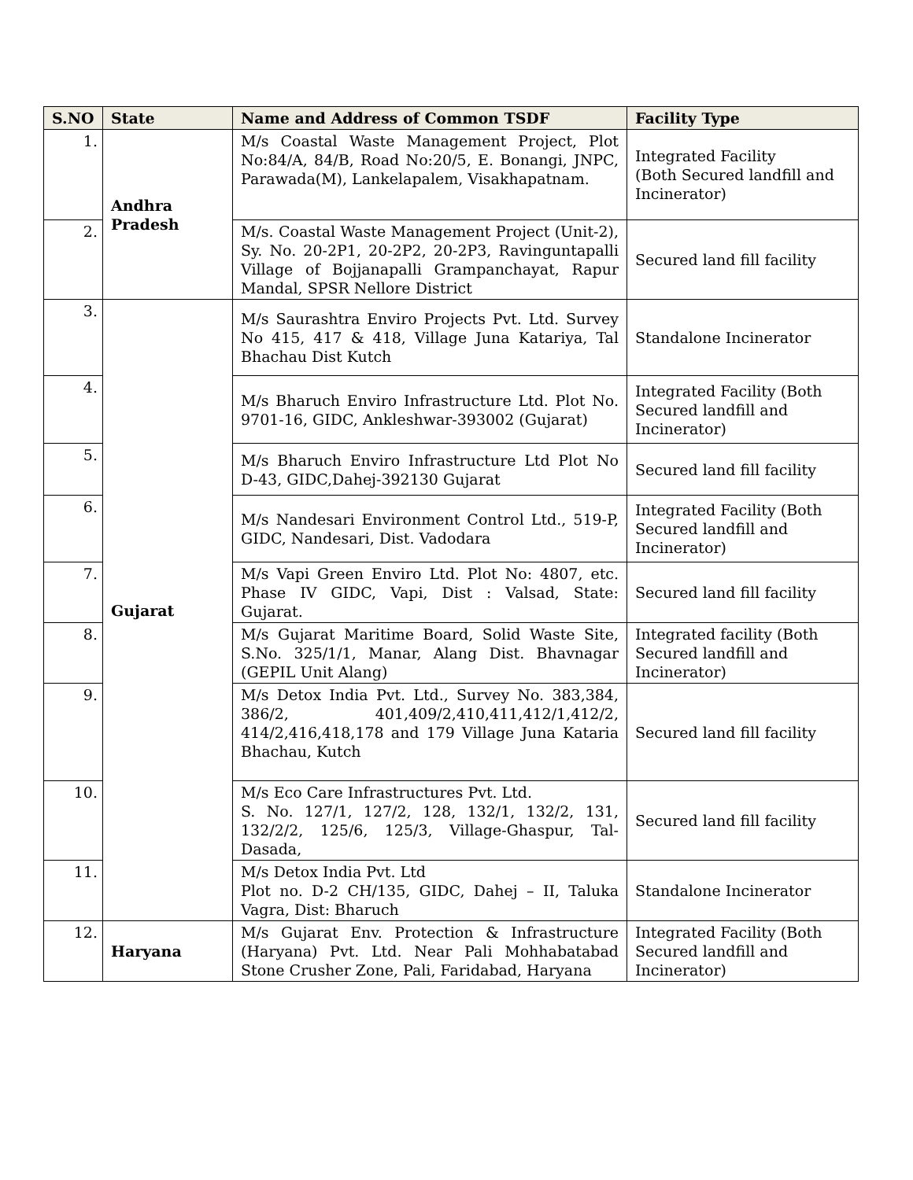| S.NO | State | Name and Address of Common TSDF | Facility Type |
| --- | --- | --- | --- |
| 1. | Andhra Pradesh | M/s Coastal Waste Management Project, Plot No:84/A, 84/B, Road No:20/5, E. Bonangi, JNPC, Parawada(M), Lankelapalem, Visakhapatnam. | Integrated Facility (Both Secured landfill and Incinerator) |
| 2. | | M/s. Coastal Waste Management Project (Unit-2), Sy. No. 20-2P1, 20-2P2, 20-2P3, Ravinguntapalli Village of Bojjanapalli Grampanchayat, Rapur Mandal, SPSR Nellore District | Secured land fill facility |
| 3. | Gujarat | M/s Saurashtra Enviro Projects Pvt. Ltd. Survey No 415, 417 & 418, Village Juna Katariya, Tal Bhachau Dist Kutch | Standalone Incinerator |
| 4. | | M/s Bharuch Enviro Infrastructure Ltd. Plot No. 9701-16, GIDC, Ankleshwar-393002 (Gujarat) | Integrated Facility (Both Secured landfill and Incinerator) |
| 5. | | M/s Bharuch Enviro Infrastructure Ltd Plot No D-43, GIDC,Dahej-392130 Gujarat | Secured land fill facility |
| 6. | | M/s Nandesari Environment Control Ltd., 519-P, GIDC, Nandesari, Dist. Vadodara | Integrated Facility (Both Secured landfill and Incinerator) |
| 7. | | M/s Vapi Green Enviro Ltd. Plot No: 4807, etc. Phase IV GIDC, Vapi, Dist : Valsad, State: Gujarat. | Secured land fill facility |
| 8. | | M/s Gujarat Maritime Board, Solid Waste Site, S.No. 325/1/1, Manar, Alang Dist. Bhavnagar (GEPIL Unit Alang) | Integrated facility (Both Secured landfill and Incinerator) |
| 9. | | M/s Detox India Pvt. Ltd., Survey No. 383,384, 386/2, 401,409/2,410,411,412/1,412/2, 414/2,416,418,178 and 179 Village Juna Kataria Bhachau, Kutch | Secured land fill facility |
| 10. | | M/s Eco Care Infrastructures Pvt. Ltd. S. No. 127/1, 127/2, 128, 132/1, 132/2, 131, 132/2/2, 125/6, 125/3, Village-Ghaspur, Tal-Dasada, | Secured land fill facility |
| 11. | | M/s Detox India Pvt. Ltd Plot no. D-2 CH/135, GIDC, Dahej – II, Taluka Vagra, Dist: Bharuch | Standalone Incinerator |
| 12. | Haryana | M/s Gujarat Env. Protection & Infrastructure (Haryana) Pvt. Ltd. Near Pali Mohhabatabad Stone Crusher Zone, Pali, Faridabad, Haryana | Integrated Facility (Both Secured landfill and Incinerator) |